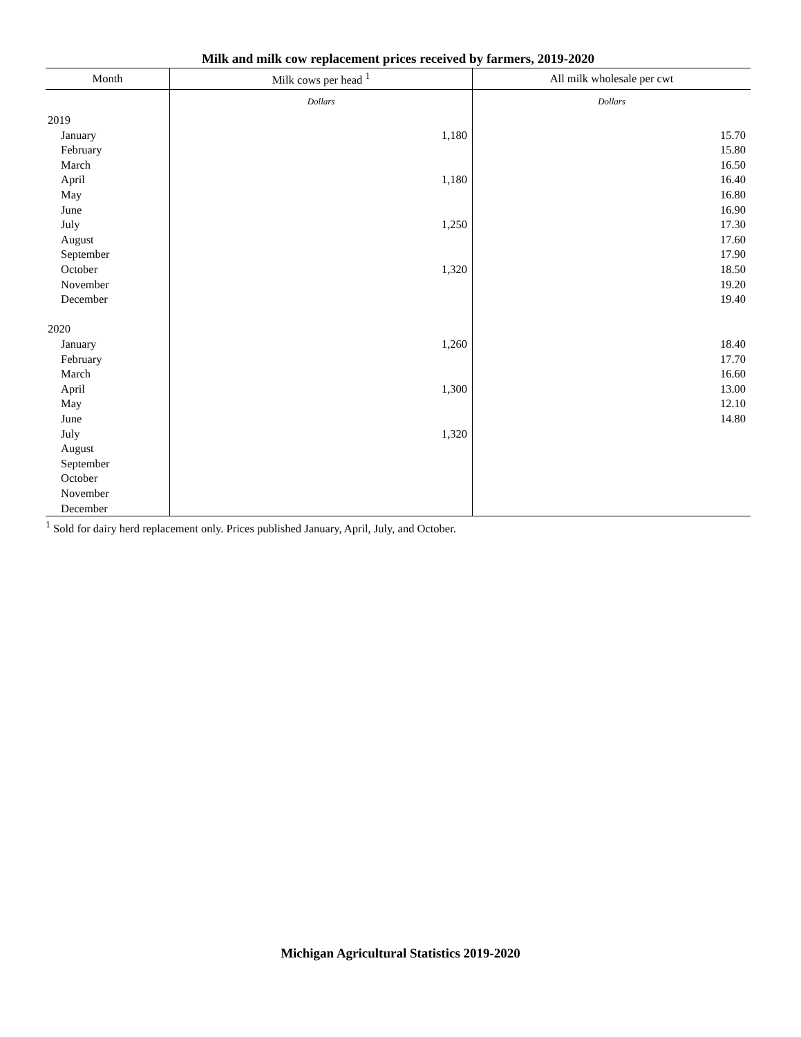Milk and milk cow replacement prices received by farmers, 2019-2020
| Month | Milk cows per head <sup>1</sup> | All milk wholesale per cwt |
| --- | --- | --- |
| | Dollars | Dollars |
| 2019 | | |
| January | 1,180 | 15.70 |
| February | | 15.80 |
| March | | 16.50 |
| April | 1,180 | 16.40 |
| May | | 16.80 |
| June | | 16.90 |
| July | 1,250 | 17.30 |
| August | | 17.60 |
| September | | 17.90 |
| October | 1,320 | 18.50 |
| November | | 19.20 |
| December | | 19.40 |
| 2020 | | |
| January | 1,260 | 18.40 |
| February | | 17.70 |
| March | | 16.60 |
| April | 1,300 | 13.00 |
| May | | 12.10 |
| June | | 14.80 |
| July | 1,320 | |
| August | | |
| September | | |
| October | | |
| November | | |
| December | | |
<sup>1</sup> Sold for dairy herd replacement only. Prices published January, April, July, and October.
Michigan Agricultural Statistics 2019-2020